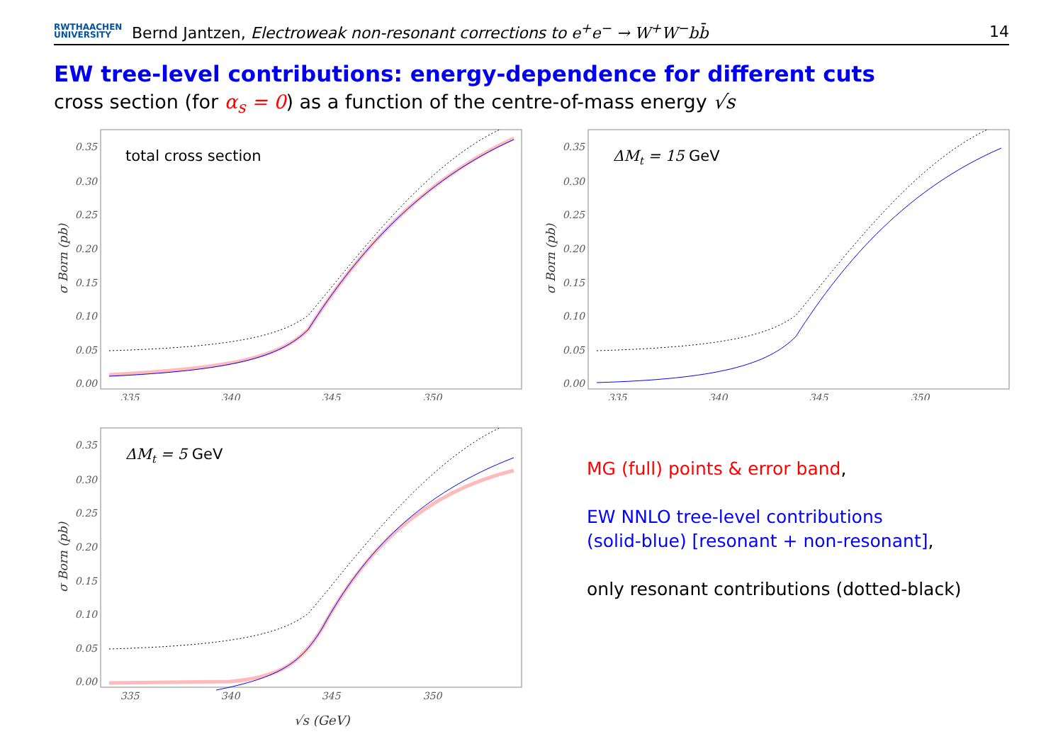RWTHAACHEN
UNIVERSITY
Bernd Jantzen, Electroweak non-resonant corrections to e<sup>+</sup>e<sup>−</sup> → W<sup>+</sup>W<sup>−</sup>bb̄
14
EW tree-level contributions: energy-dependence for different cuts
cross section (for α<sub>s</sub> = 0) as a function of the centre-of-mass energy √s
0.35
0.30
0.25
0.20
0.15
0.10
0.05
0.00
335
340
345
350
σ Born (pb)
total cross section
0.35
0.30
0.25
0.20
0.15
0.10
0.05
0.00
335
340
345
350
σ Born (pb)
ΔMt = 15 GeV
0.35
0.30
0.25
0.20
0.15
0.10
0.05
0.00
335
340
345
350
σ Born (pb)
√s (GeV)
ΔMt = 5 GeV
MG (full) points & error band,
EW NNLO tree-level contributions
(solid-blue) [resonant + non-resonant],
only resonant contributions (dotted-black)